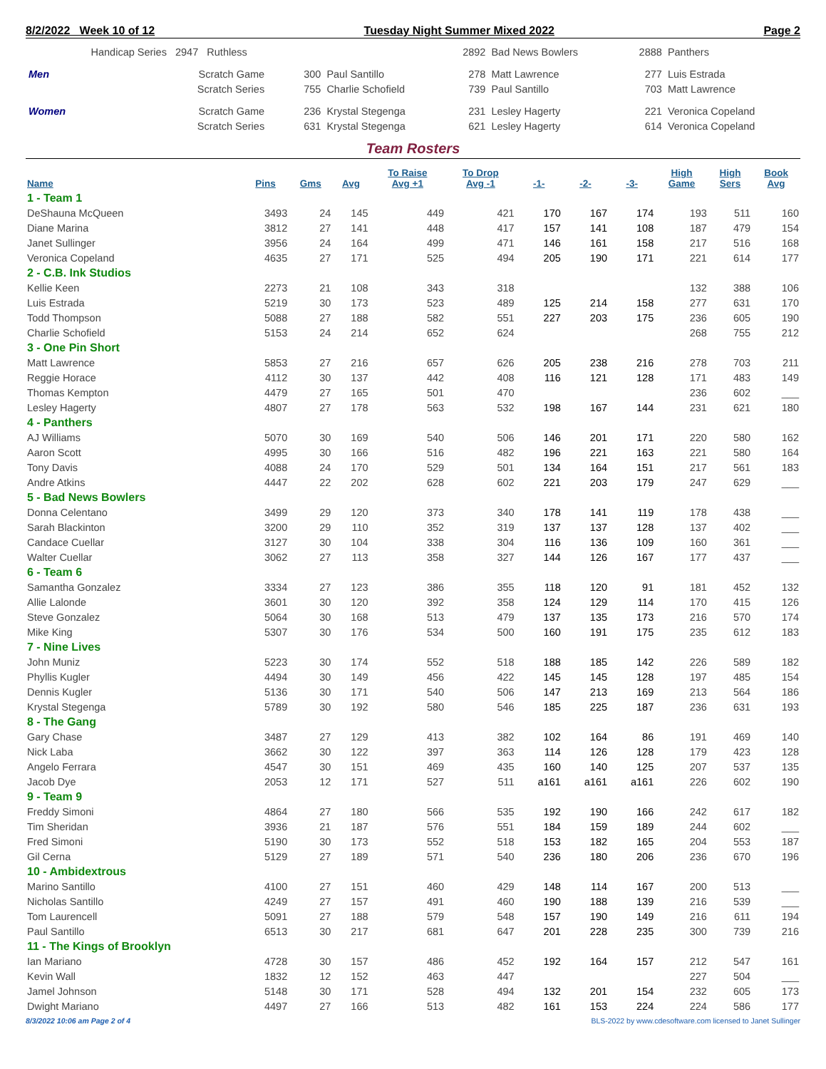8/2/2022 Week 10 of 12 Tuesday Night Summer Mixed 2022 Page 2
| | Handicap Series 2947 Ruthless | | | 2892 | Bad News Bowlers | 2888 | Panthers |
| Men | Scratch Game | 300 | Paul Santillo | 278 | Matt Lawrence | 277 | Luis Estrada |
| | Scratch Series | 755 | Charlie Schofield | 739 | Paul Santillo | 703 | Matt Lawrence |
| Women | Scratch Game | 236 | Krystal Stegenga | 231 | Lesley Hagerty | 221 | Veronica Copeland |
| | Scratch Series | 631 | Krystal Stegenga | 621 | Lesley Hagerty | 614 | Veronica Copeland |
Team Rosters
| Name | Pins | Gms | Avg | To Raise Avg +1 | To Drop Avg -1 | -1- | -2- | -3- | High Game | High Sers | Book Avg |
| --- | --- | --- | --- | --- | --- | --- | --- | --- | --- | --- | --- |
| 1 - Team 1 | | | | | | | | | | | |
| DeShauna McQueen | 3493 | 24 | 145 | 449 | 421 | 170 | 167 | 174 | 193 | 511 | 160 |
| Diane Marina | 3812 | 27 | 141 | 448 | 417 | 157 | 141 | 108 | 187 | 479 | 154 |
| Janet Sullinger | 3956 | 24 | 164 | 499 | 471 | 146 | 161 | 158 | 217 | 516 | 168 |
| Veronica Copeland | 4635 | 27 | 171 | 525 | 494 | 205 | 190 | 171 | 221 | 614 | 177 |
| 2 - C.B. Ink Studios | | | | | | | | | | | |
| Kellie Keen | 2273 | 21 | 108 | 343 | 318 | | | | 132 | 388 | 106 |
| Luis Estrada | 5219 | 30 | 173 | 523 | 489 | 125 | 214 | 158 | 277 | 631 | 170 |
| Todd Thompson | 5088 | 27 | 188 | 582 | 551 | 227 | 203 | 175 | 236 | 605 | 190 |
| Charlie Schofield | 5153 | 24 | 214 | 652 | 624 | | | | 268 | 755 | 212 |
| 3 - One Pin Short | | | | | | | | | | | |
| Matt Lawrence | 5853 | 27 | 216 | 657 | 626 | 205 | 238 | 216 | 278 | 703 | 211 |
| Reggie Horace | 4112 | 30 | 137 | 442 | 408 | 116 | 121 | 128 | 171 | 483 | 149 |
| Thomas Kempton | 4479 | 27 | 165 | 501 | 470 | | | | 236 | 602 | ___ |
| Lesley Hagerty | 4807 | 27 | 178 | 563 | 532 | 198 | 167 | 144 | 231 | 621 | 180 |
| 4 - Panthers | | | | | | | | | | | |
| AJ Williams | 5070 | 30 | 169 | 540 | 506 | 146 | 201 | 171 | 220 | 580 | 162 |
| Aaron Scott | 4995 | 30 | 166 | 516 | 482 | 196 | 221 | 163 | 221 | 580 | 164 |
| Tony Davis | 4088 | 24 | 170 | 529 | 501 | 134 | 164 | 151 | 217 | 561 | 183 |
| Andre Atkins | 4447 | 22 | 202 | 628 | 602 | 221 | 203 | 179 | 247 | 629 | ___ |
| 5 - Bad News Bowlers | | | | | | | | | | | |
| Donna Celentano | 3499 | 29 | 120 | 373 | 340 | 178 | 141 | 119 | 178 | 438 | ___ |
| Sarah Blackinton | 3200 | 29 | 110 | 352 | 319 | 137 | 137 | 128 | 137 | 402 | ___ |
| Candace Cuellar | 3127 | 30 | 104 | 338 | 304 | 116 | 136 | 109 | 160 | 361 | ___ |
| Walter Cuellar | 3062 | 27 | 113 | 358 | 327 | 144 | 126 | 167 | 177 | 437 | ___ |
| 6 - Team 6 | | | | | | | | | | | |
| Samantha Gonzalez | 3334 | 27 | 123 | 386 | 355 | 118 | 120 | 91 | 181 | 452 | 132 |
| Allie Lalonde | 3601 | 30 | 120 | 392 | 358 | 124 | 129 | 114 | 170 | 415 | 126 |
| Steve Gonzalez | 5064 | 30 | 168 | 513 | 479 | 137 | 135 | 173 | 216 | 570 | 174 |
| Mike King | 5307 | 30 | 176 | 534 | 500 | 160 | 191 | 175 | 235 | 612 | 183 |
| 7 - Nine Lives | | | | | | | | | | | |
| John Muniz | 5223 | 30 | 174 | 552 | 518 | 188 | 185 | 142 | 226 | 589 | 182 |
| Phyllis Kugler | 4494 | 30 | 149 | 456 | 422 | 145 | 145 | 128 | 197 | 485 | 154 |
| Dennis Kugler | 5136 | 30 | 171 | 540 | 506 | 147 | 213 | 169 | 213 | 564 | 186 |
| Krystal Stegenga | 5789 | 30 | 192 | 580 | 546 | 185 | 225 | 187 | 236 | 631 | 193 |
| 8 - The Gang | | | | | | | | | | | |
| Gary Chase | 3487 | 27 | 129 | 413 | 382 | 102 | 164 | 86 | 191 | 469 | 140 |
| Nick Laba | 3662 | 30 | 122 | 397 | 363 | 114 | 126 | 128 | 179 | 423 | 128 |
| Angelo Ferrara | 4547 | 30 | 151 | 469 | 435 | 160 | 140 | 125 | 207 | 537 | 135 |
| Jacob Dye | 2053 | 12 | 171 | 527 | 511 | a161 | a161 | a161 | 226 | 602 | 190 |
| 9 - Team 9 | | | | | | | | | | | |
| Freddy Simoni | 4864 | 27 | 180 | 566 | 535 | 192 | 190 | 166 | 242 | 617 | 182 |
| Tim Sheridan | 3936 | 21 | 187 | 576 | 551 | 184 | 159 | 189 | 244 | 602 | ___ |
| Fred Simoni | 5190 | 30 | 173 | 552 | 518 | 153 | 182 | 165 | 204 | 553 | 187 |
| Gil Cerna | 5129 | 27 | 189 | 571 | 540 | 236 | 180 | 206 | 236 | 670 | 196 |
| 10 - Ambidextrous | | | | | | | | | | | |
| Marino Santillo | 4100 | 27 | 151 | 460 | 429 | 148 | 114 | 167 | 200 | 513 | ___ |
| Nicholas Santillo | 4249 | 27 | 157 | 491 | 460 | 190 | 188 | 139 | 216 | 539 | ___ |
| Tom Laurencell | 5091 | 27 | 188 | 579 | 548 | 157 | 190 | 149 | 216 | 611 | 194 |
| Paul Santillo | 6513 | 30 | 217 | 681 | 647 | 201 | 228 | 235 | 300 | 739 | 216 |
| 11 - The Kings of Brooklyn | | | | | | | | | | | |
| Ian Mariano | 4728 | 30 | 157 | 486 | 452 | 192 | 164 | 157 | 212 | 547 | 161 |
| Kevin Wall | 1832 | 12 | 152 | 463 | 447 | | | | 227 | 504 | ___ |
| Jamel Johnson | 5148 | 30 | 171 | 528 | 494 | 132 | 201 | 154 | 232 | 605 | 173 |
| Dwight Mariano | 4497 | 27 | 166 | 513 | 482 | 161 | 153 | 224 | 224 | 586 | 177 |
8/3/2022 10:06 am Page 2 of 4 BLS-2022 by www.cdesoftware.com licensed to Janet Sullinger